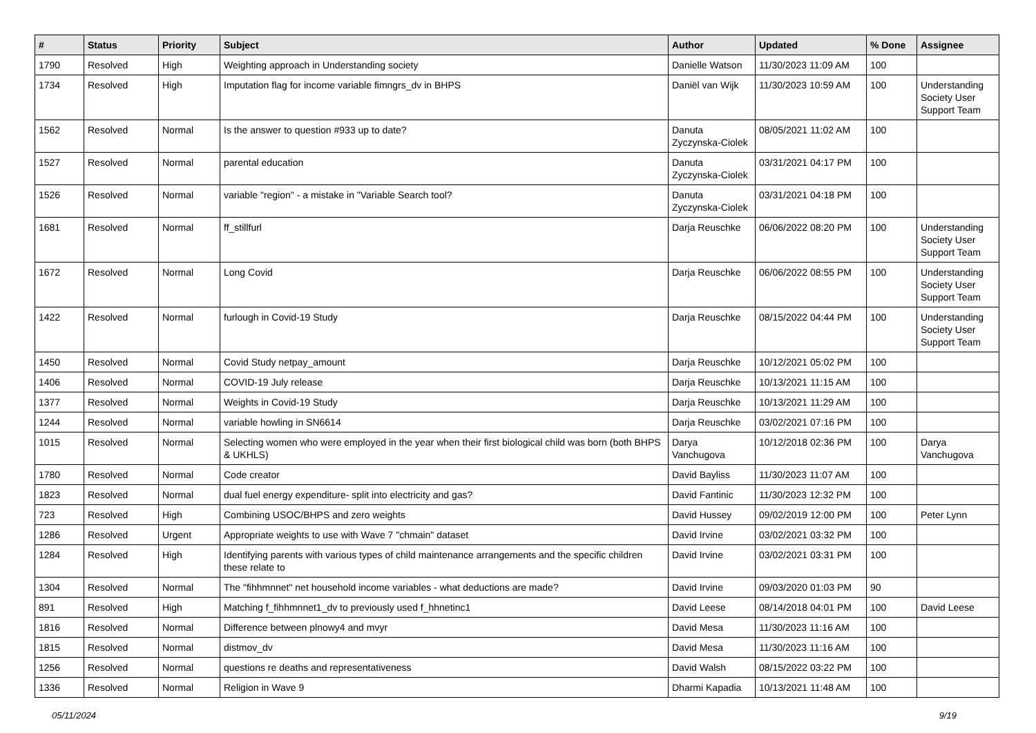| # | Status | Priority | Subject | Author | Updated | % Done | Assignee |
| --- | --- | --- | --- | --- | --- | --- | --- |
| 1790 | Resolved | High | Weighting approach in Understanding society | Danielle Watson | 11/30/2023 11:09 AM | 100 | |
| 1734 | Resolved | High | Imputation flag for income variable fimngrs_dv in BHPS | Daniël van Wijk | 11/30/2023 10:59 AM | 100 | Understanding Society User Support Team |
| 1562 | Resolved | Normal | Is the answer to question #933 up to date? | Danuta Zyczynska-Ciolek | 08/05/2021 11:02 AM | 100 | |
| 1527 | Resolved | Normal | parental education | Danuta Zyczynska-Ciolek | 03/31/2021 04:17 PM | 100 | |
| 1526 | Resolved | Normal | variable "region" - a mistake in "Variable Search tool? | Danuta Zyczynska-Ciolek | 03/31/2021 04:18 PM | 100 | |
| 1681 | Resolved | Normal | ff_stillfurl | Darja Reuschke | 06/06/2022 08:20 PM | 100 | Understanding Society User Support Team |
| 1672 | Resolved | Normal | Long Covid | Darja Reuschke | 06/06/2022 08:55 PM | 100 | Understanding Society User Support Team |
| 1422 | Resolved | Normal | furlough in Covid-19 Study | Darja Reuschke | 08/15/2022 04:44 PM | 100 | Understanding Society User Support Team |
| 1450 | Resolved | Normal | Covid Study netpay_amount | Darja Reuschke | 10/12/2021 05:02 PM | 100 | |
| 1406 | Resolved | Normal | COVID-19 July release | Darja Reuschke | 10/13/2021 11:15 AM | 100 | |
| 1377 | Resolved | Normal | Weights in Covid-19 Study | Darja Reuschke | 10/13/2021 11:29 AM | 100 | |
| 1244 | Resolved | Normal | variable howling in SN6614 | Darja Reuschke | 03/02/2021 07:16 PM | 100 | |
| 1015 | Resolved | Normal | Selecting women who were employed in the year when their first biological child was born (both BHPS & UKHLS) | Darya Vanchugova | 10/12/2018 02:36 PM | 100 | Darya Vanchugova |
| 1780 | Resolved | Normal | Code creator | David Bayliss | 11/30/2023 11:07 AM | 100 | |
| 1823 | Resolved | Normal | dual fuel energy expenditure- split into electricity and gas? | David Fantinic | 11/30/2023 12:32 PM | 100 | |
| 723 | Resolved | High | Combining USOC/BHPS and zero weights | David Hussey | 09/02/2019 12:00 PM | 100 | Peter Lynn |
| 1286 | Resolved | Urgent | Appropriate weights to use with Wave 7 "chmain" dataset | David Irvine | 03/02/2021 03:32 PM | 100 | |
| 1284 | Resolved | High | Identifying parents with various types of child maintenance arrangements and the specific children these relate to | David Irvine | 03/02/2021 03:31 PM | 100 | |
| 1304 | Resolved | Normal | The "fihhmnnet" net household income variables - what deductions are made? | David Irvine | 09/03/2020 01:03 PM | 90 | |
| 891 | Resolved | High | Matching f_fihhmnnet1_dv to previously used f_hhnetinc1 | David Leese | 08/14/2018 04:01 PM | 100 | David Leese |
| 1816 | Resolved | Normal | Difference between plnowy4 and mvyr | David Mesa | 11/30/2023 11:16 AM | 100 | |
| 1815 | Resolved | Normal | distmov_dv | David Mesa | 11/30/2023 11:16 AM | 100 | |
| 1256 | Resolved | Normal | questions re deaths and representativeness | David Walsh | 08/15/2022 03:22 PM | 100 | |
| 1336 | Resolved | Normal | Religion in Wave 9 | Dharmi Kapadia | 10/13/2021 11:48 AM | 100 | |
05/11/2024 9/19